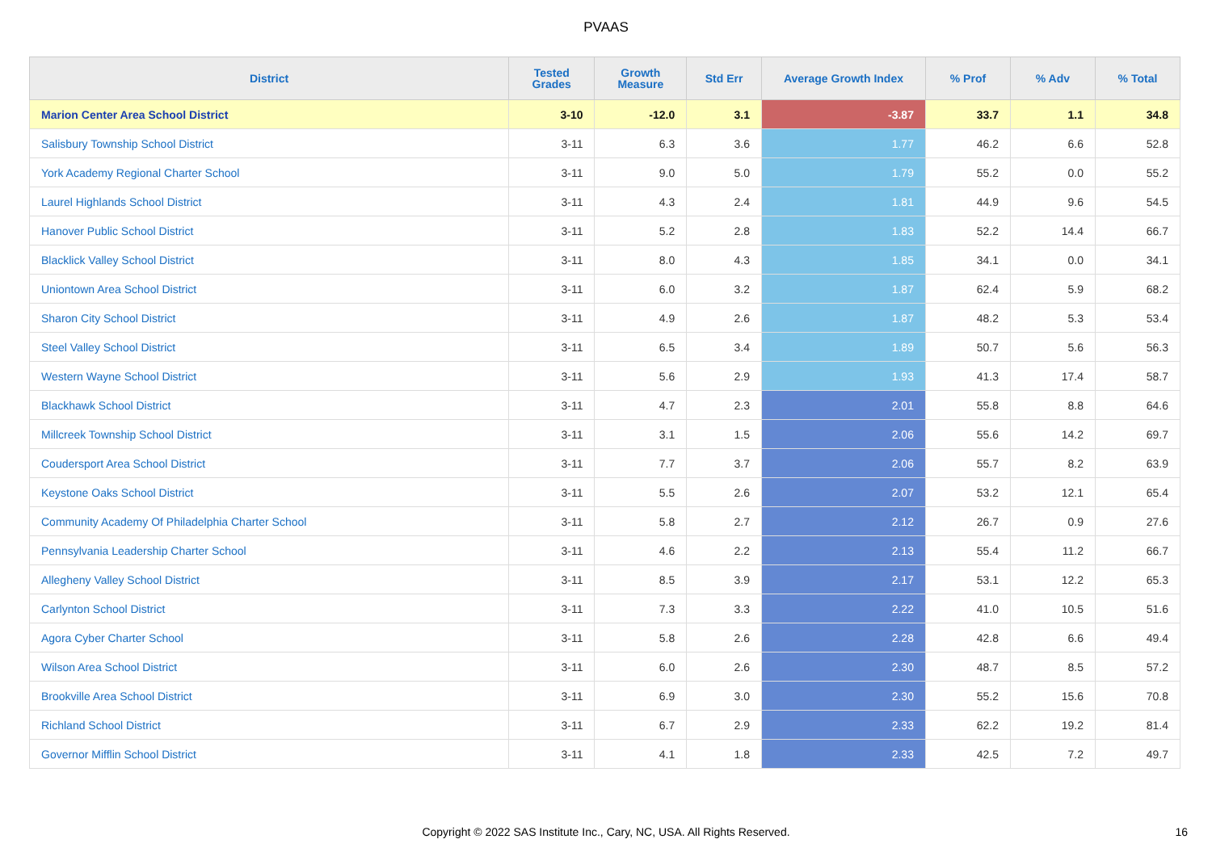PVAAS
| District | Tested Grades | Growth Measure | Std Err | Average Growth Index | % Prof | % Adv | % Total |
| --- | --- | --- | --- | --- | --- | --- | --- |
| Marion Center Area School District | 3-10 | -12.0 | 3.1 | -3.87 | 33.7 | 1.1 | 34.8 |
| Salisbury Township School District | 3-11 | 6.3 | 3.6 | 1.77 | 46.2 | 6.6 | 52.8 |
| York Academy Regional Charter School | 3-11 | 9.0 | 5.0 | 1.79 | 55.2 | 0.0 | 55.2 |
| Laurel Highlands School District | 3-11 | 4.3 | 2.4 | 1.81 | 44.9 | 9.6 | 54.5 |
| Hanover Public School District | 3-11 | 5.2 | 2.8 | 1.83 | 52.2 | 14.4 | 66.7 |
| Blacklick Valley School District | 3-11 | 8.0 | 4.3 | 1.85 | 34.1 | 0.0 | 34.1 |
| Uniontown Area School District | 3-11 | 6.0 | 3.2 | 1.87 | 62.4 | 5.9 | 68.2 |
| Sharon City School District | 3-11 | 4.9 | 2.6 | 1.87 | 48.2 | 5.3 | 53.4 |
| Steel Valley School District | 3-11 | 6.5 | 3.4 | 1.89 | 50.7 | 5.6 | 56.3 |
| Western Wayne School District | 3-11 | 5.6 | 2.9 | 1.93 | 41.3 | 17.4 | 58.7 |
| Blackhawk School District | 3-11 | 4.7 | 2.3 | 2.01 | 55.8 | 8.8 | 64.6 |
| Millcreek Township School District | 3-11 | 3.1 | 1.5 | 2.06 | 55.6 | 14.2 | 69.7 |
| Coudersport Area School District | 3-11 | 7.7 | 3.7 | 2.06 | 55.7 | 8.2 | 63.9 |
| Keystone Oaks School District | 3-11 | 5.5 | 2.6 | 2.07 | 53.2 | 12.1 | 65.4 |
| Community Academy Of Philadelphia Charter School | 3-11 | 5.8 | 2.7 | 2.12 | 26.7 | 0.9 | 27.6 |
| Pennsylvania Leadership Charter School | 3-11 | 4.6 | 2.2 | 2.13 | 55.4 | 11.2 | 66.7 |
| Allegheny Valley School District | 3-11 | 8.5 | 3.9 | 2.17 | 53.1 | 12.2 | 65.3 |
| Carlynton School District | 3-11 | 7.3 | 3.3 | 2.22 | 41.0 | 10.5 | 51.6 |
| Agora Cyber Charter School | 3-11 | 5.8 | 2.6 | 2.28 | 42.8 | 6.6 | 49.4 |
| Wilson Area School District | 3-11 | 6.0 | 2.6 | 2.30 | 48.7 | 8.5 | 57.2 |
| Brookville Area School District | 3-11 | 6.9 | 3.0 | 2.30 | 55.2 | 15.6 | 70.8 |
| Richland School District | 3-11 | 6.7 | 2.9 | 2.33 | 62.2 | 19.2 | 81.4 |
| Governor Mifflin School District | 3-11 | 4.1 | 1.8 | 2.33 | 42.5 | 7.2 | 49.7 |
Copyright © 2022 SAS Institute Inc., Cary, NC, USA. All Rights Reserved. 16